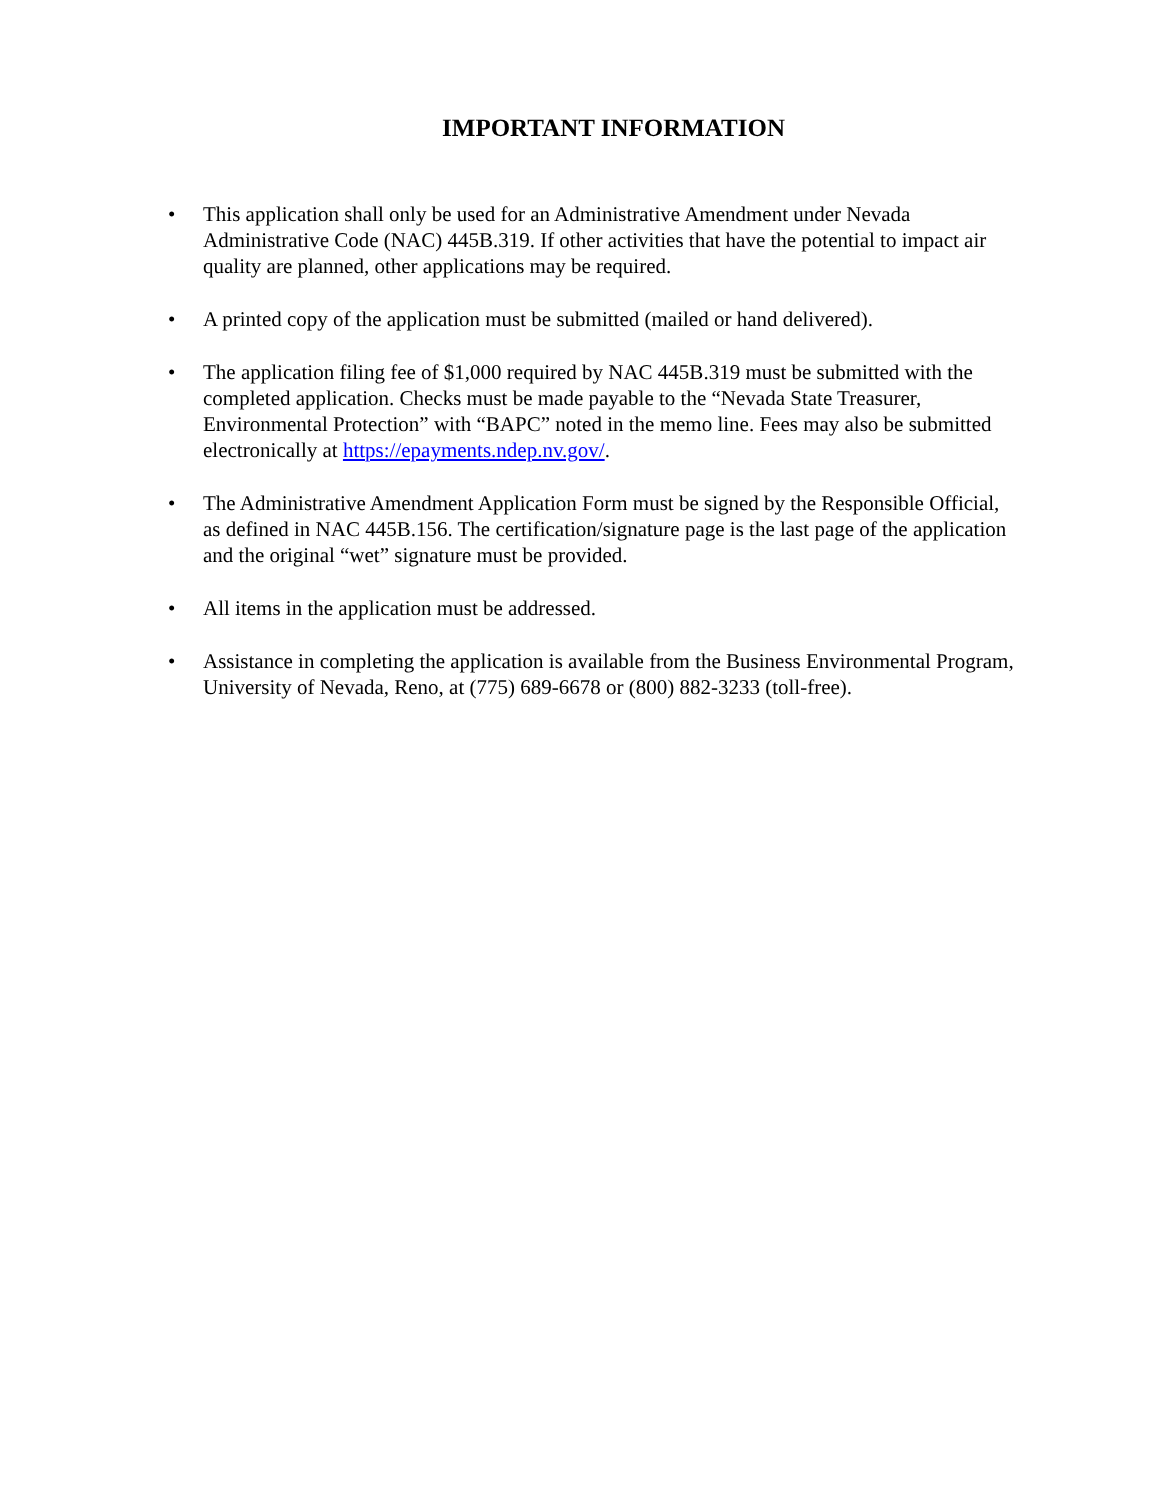IMPORTANT INFORMATION
• This application shall only be used for an Administrative Amendment under Nevada Administrative Code (NAC) 445B.319. If other activities that have the potential to impact air quality are planned, other applications may be required.
• A printed copy of the application must be submitted (mailed or hand delivered).
• The application filing fee of $1,000 required by NAC 445B.319 must be submitted with the completed application. Checks must be made payable to the “Nevada State Treasurer, Environmental Protection” with “BAPC” noted in the memo line. Fees may also be submitted electronically at https://epayments.ndep.nv.gov/.
• The Administrative Amendment Application Form must be signed by the Responsible Official, as defined in NAC 445B.156. The certification/signature page is the last page of the application and the original “wet” signature must be provided.
• All items in the application must be addressed.
• Assistance in completing the application is available from the Business Environmental Program, University of Nevada, Reno, at (775) 689-6678 or (800) 882-3233 (toll-free).